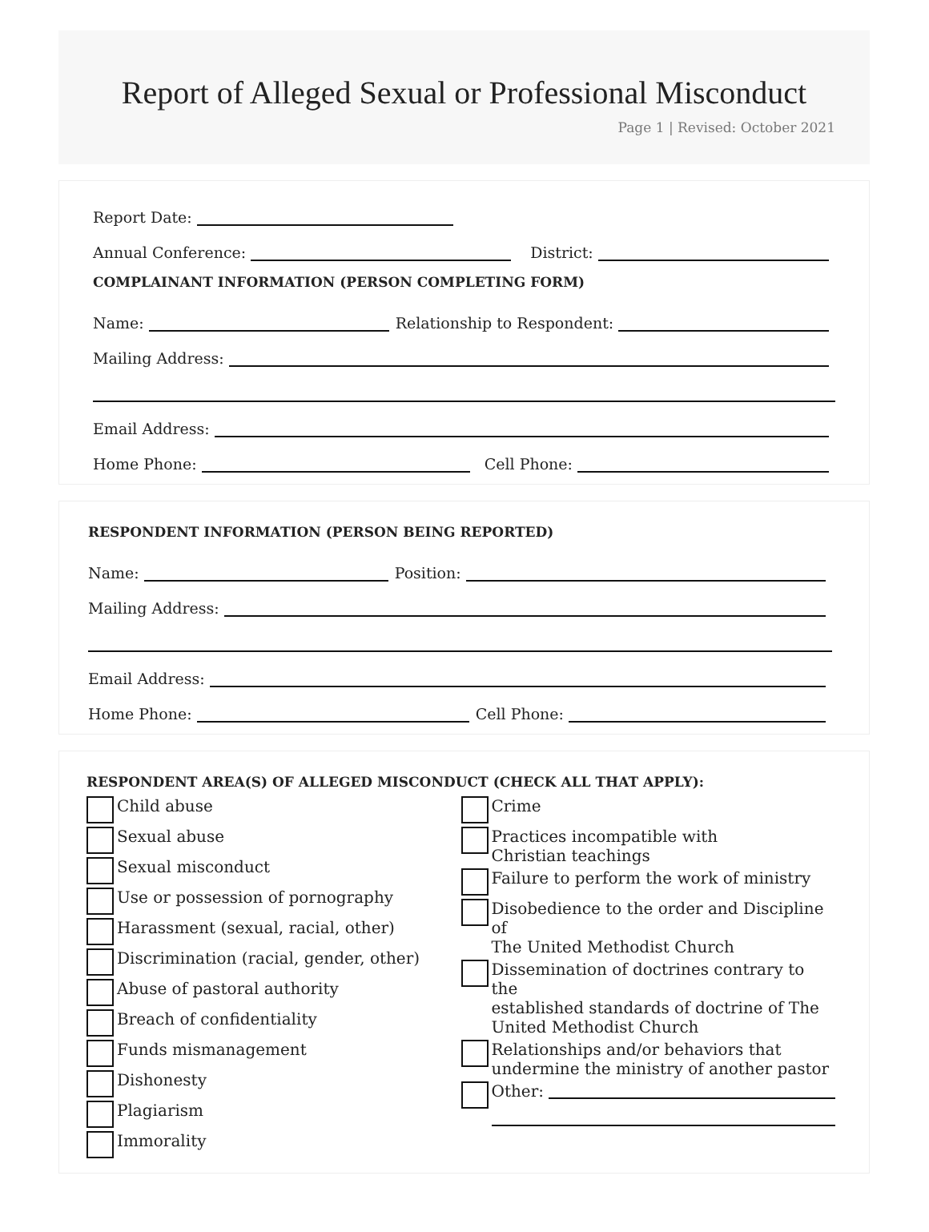Report of Alleged Sexual or Professional Misconduct
Page 1 | Revised: October 2021
Report Date:
Annual Conference: District:
COMPLAINANT INFORMATION (PERSON COMPLETING FORM)
Name: Relationship to Respondent:
Mailing Address:
Email Address:
Home Phone: Cell Phone:
RESPONDENT INFORMATION (PERSON BEING REPORTED)
Name: Position:
Mailing Address:
Email Address:
Home Phone: Cell Phone:
RESPONDENT AREA(S) OF ALLEGED MISCONDUCT (CHECK ALL THAT APPLY):
Child abuse
Sexual abuse
Sexual misconduct
Use or possession of pornography
Harassment (sexual, racial, other)
Discrimination (racial, gender, other)
Abuse of pastoral authority
Breach of confidentiality
Funds mismanagement
Dishonesty
Plagiarism
Immorality
Crime
Practices incompatible with
Christian teachings
Failure to perform the work of ministry
Disobedience to the order and Discipline of
The United Methodist Church
Dissemination of doctrines contrary to the
established standards of doctrine of The
United Methodist Church
Relationships and/or behaviors that
undermine the ministry of another pastor
Other: